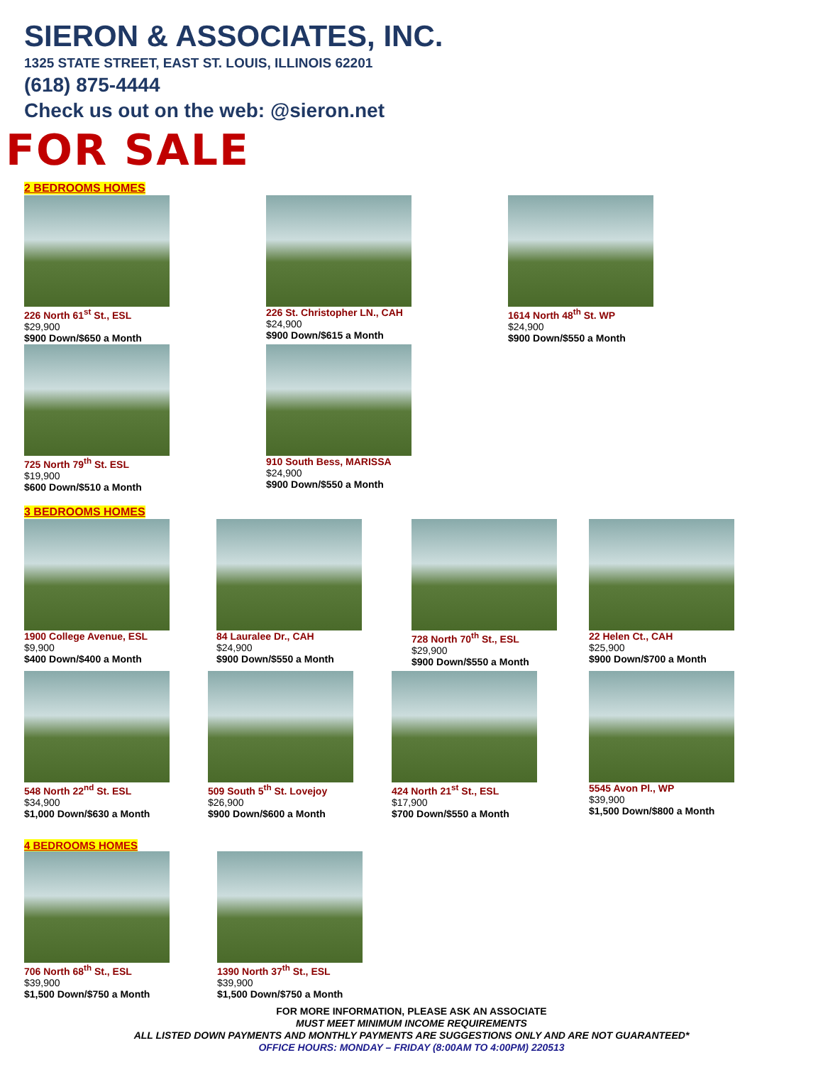SIERON & ASSOCIATES, INC.
1325 STATE STREET, EAST ST. LOUIS, ILLINOIS 62201
(618) 875-4444
Check us out on the web: @sieron.net
FOR SALE
2 BEDROOMS HOMES
226 North 61<sup>st</sup> St., ESL
$29,900
$900 Down/$650 a Month
226 St. Christopher LN., CAH
$24,900
$900 Down/$615 a Month
1614 North 48<sup>th</sup> St. WP
$24,900
$900 Down/$550 a Month
725 North 79<sup>th</sup> St. ESL
$19,900
$600 Down/$510 a Month
910 South Bess, MARISSA
$24,900
$900 Down/$550 a Month
3 BEDROOMS HOMES
1900 College Avenue, ESL
$9,900
$400 Down/$400 a Month
84 Lauralee Dr., CAH
$24,900
$900 Down/$550 a Month
728 North 70<sup>th</sup> St., ESL
$29,900
$900 Down/$550 a Month
22 Helen Ct., CAH
$25,900
$900 Down/$700 a Month
548 North 22<sup>nd</sup> St. ESL
$34,900
$1,000 Down/$630 a Month
509 South 5<sup>th</sup> St. Lovejoy
$26,900
$900 Down/$600 a Month
424 North 21<sup>st</sup> St., ESL
$17,900
$700 Down/$550 a Month
5545 Avon Pl., WP
$39,900
$1,500 Down/$800 a Month
4 BEDROOMS HOMES
706 North 68<sup>th</sup> St., ESL
$39,900
$1,500 Down/$750 a Month
1390 North 37<sup>th</sup> St., ESL
$39,900
$1,500 Down/$750 a Month
FOR MORE INFORMATION, PLEASE ASK AN ASSOCIATE
MUST MEET MINIMUM INCOME REQUIREMENTS
ALL LISTED DOWN PAYMENTS AND MONTHLY PAYMENTS ARE SUGGESTIONS ONLY AND ARE NOT GUARANTEED*
OFFICE HOURS: MONDAY – FRIDAY (8:00AM TO 4:00PM) 220513